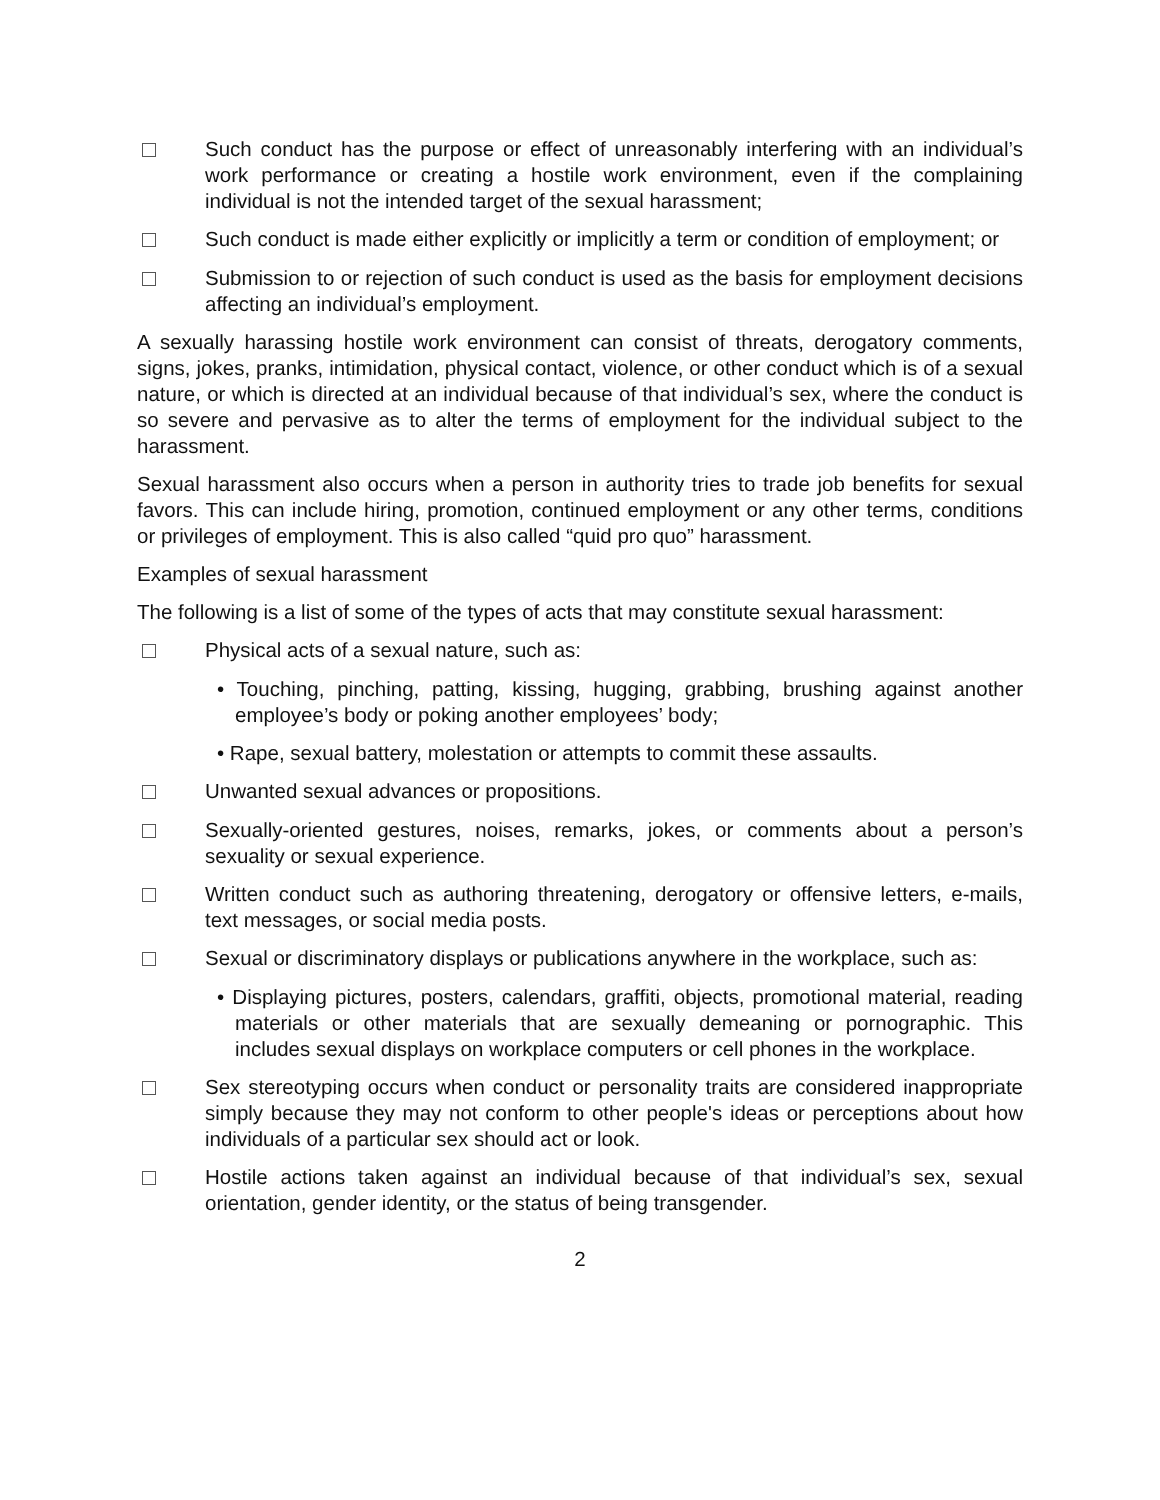Such conduct has the purpose or effect of unreasonably interfering with an individual’s work performance or creating a hostile work environment, even if the complaining individual is not the intended target of the sexual harassment;
Such conduct is made either explicitly or implicitly a term or condition of employment; or
Submission to or rejection of such conduct is used as the basis for employment decisions affecting an individual’s employment.
A sexually harassing hostile work environment can consist of threats, derogatory comments, signs, jokes, pranks, intimidation, physical contact, violence, or other conduct which is of a sexual nature, or which is directed at an individual because of that individual’s sex, where the conduct is so severe and pervasive as to alter the terms of employment for the individual subject to the harassment.
Sexual harassment also occurs when a person in authority tries to trade job benefits for sexual favors. This can include hiring, promotion, continued employment or any other terms, conditions or privileges of employment. This is also called “quid pro quo” harassment.
Examples of sexual harassment
The following is a list of some of the types of acts that may constitute sexual harassment:
Physical acts of a sexual nature, such as:
• Touching, pinching, patting, kissing, hugging, grabbing, brushing against another employee’s body or poking another employees’ body;
• Rape, sexual battery, molestation or attempts to commit these assaults.
Unwanted sexual advances or propositions.
Sexually-oriented gestures, noises, remarks, jokes, or comments about a person’s sexuality or sexual experience.
Written conduct such as authoring threatening, derogatory or offensive letters, e-mails, text messages, or social media posts.
Sexual or discriminatory displays or publications anywhere in the workplace, such as:
• Displaying pictures, posters, calendars, graffiti, objects, promotional material, reading materials or other materials that are sexually demeaning or pornographic. This includes sexual displays on workplace computers or cell phones in the workplace.
Sex stereotyping occurs when conduct or personality traits are considered inappropriate simply because they may not conform to other people's ideas or perceptions about how individuals of a particular sex should act or look.
Hostile actions taken against an individual because of that individual’s sex, sexual orientation, gender identity, or the status of being transgender.
2